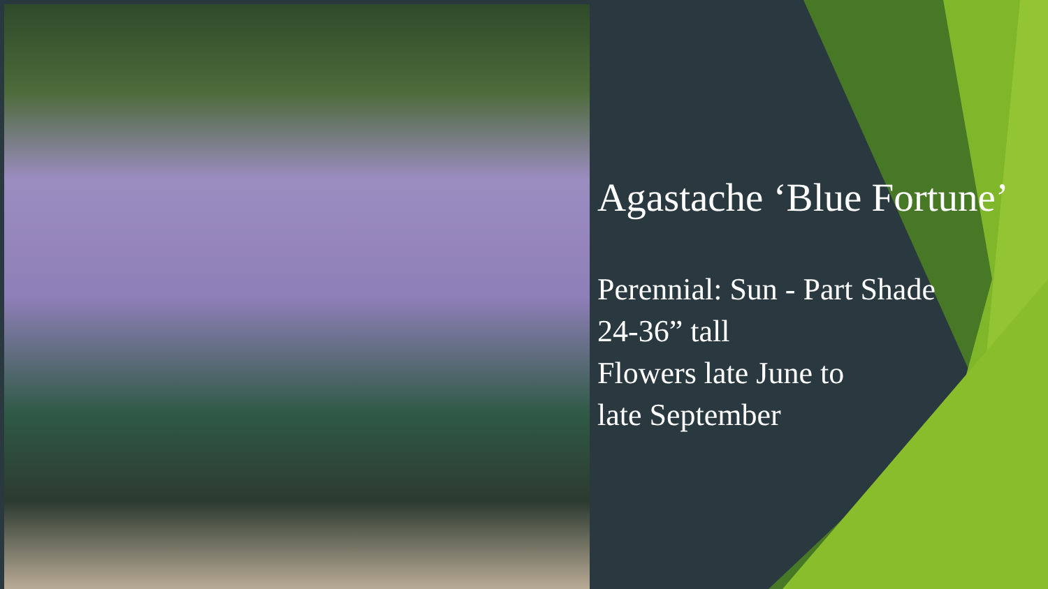Agastache ‘Blue Fortune’
Perennial: Sun - Part Shade
24-36” tall
Flowers late June to
late September